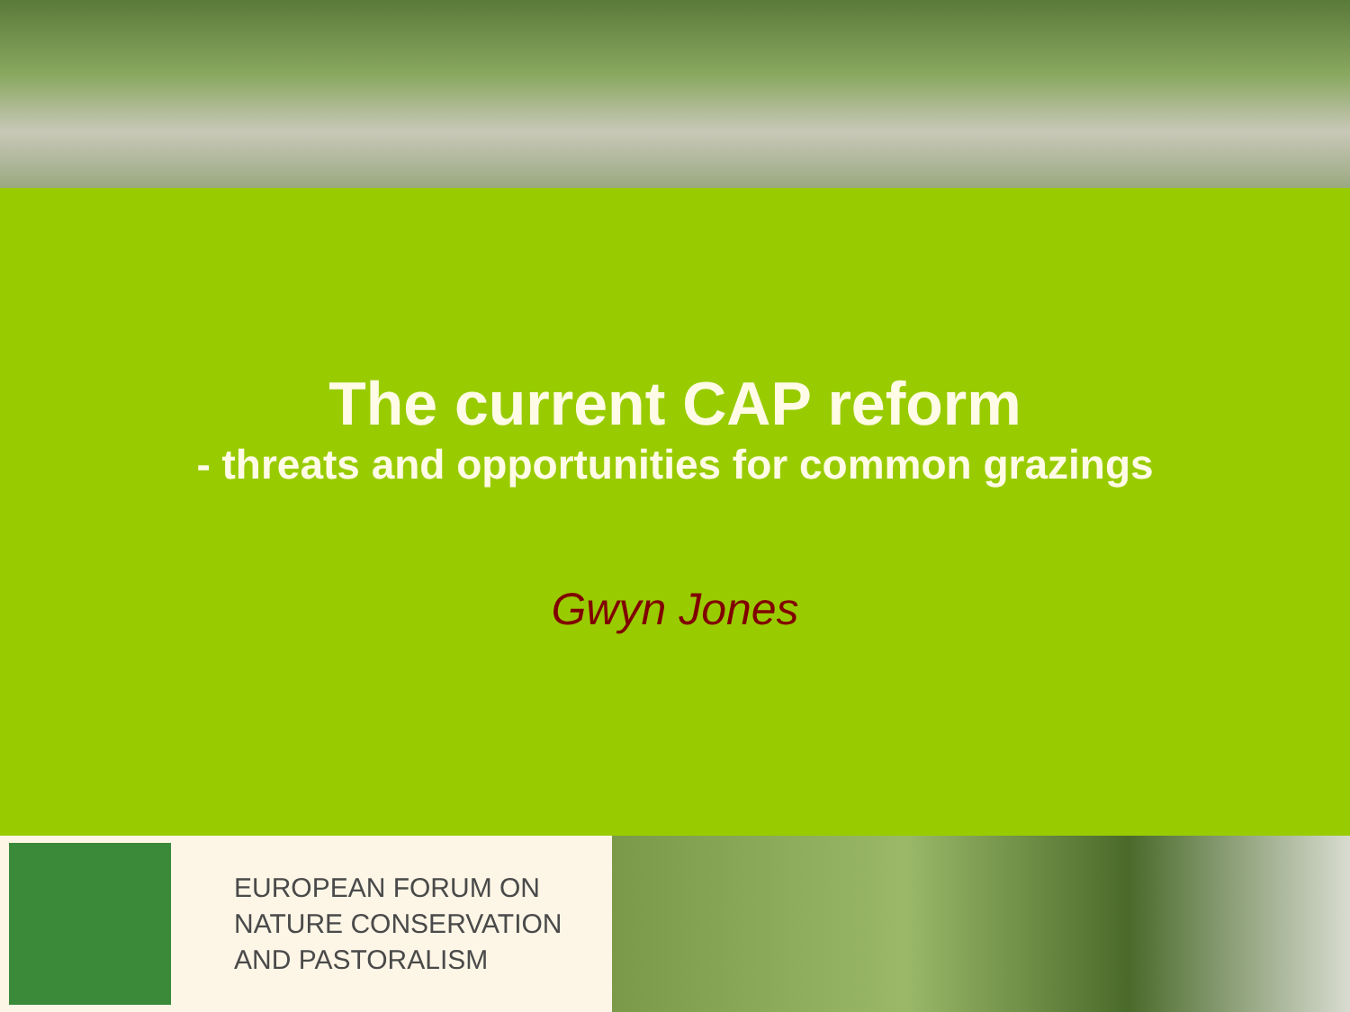The current CAP reform
- threats and opportunities for common grazings
Gwyn Jones
EUROPEAN FORUM ON
NATURE CONSERVATION
AND PASTORALISM